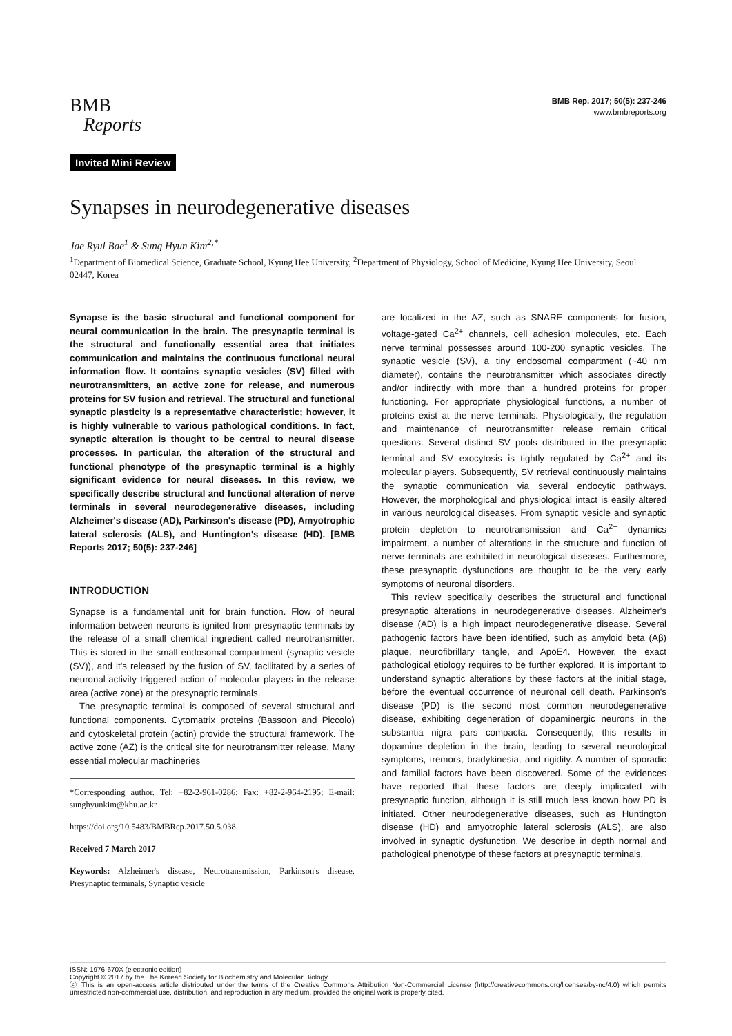BMB
Reports
BMB Rep. 2017; 50(5): 237-246
www.bmbreports.org
Invited Mini Review
Synapses in neurodegenerative diseases
Jae Ryul Bae<sup>1</sup> & Sung Hyun Kim<sup>2,*</sup>
<sup>1</sup> Department of Biomedical Science, Graduate School, Kyung Hee University, <sup>2</sup>Department of Physiology, School of Medicine, Kyung Hee University, Seoul 02447, Korea
Synapse is the basic structural and functional component for neural communication in the brain. The presynaptic terminal is the structural and functionally essential area that initiates communication and maintains the continuous functional neural information flow. It contains synaptic vesicles (SV) filled with neurotransmitters, an active zone for release, and numerous proteins for SV fusion and retrieval. The structural and functional synaptic plasticity is a representative characteristic; however, it is highly vulnerable to various pathological conditions. In fact, synaptic alteration is thought to be central to neural disease processes. In particular, the alteration of the structural and functional phenotype of the presynaptic terminal is a highly significant evidence for neural diseases. In this review, we specifically describe structural and functional alteration of nerve terminals in several neurodegenerative diseases, including Alzheimer's disease (AD), Parkinson's disease (PD), Amyotrophic lateral sclerosis (ALS), and Huntington's disease (HD). [BMB Reports 2017; 50(5): 237-246]
INTRODUCTION
Synapse is a fundamental unit for brain function. Flow of neural information between neurons is ignited from presynaptic terminals by the release of a small chemical ingredient called neurotransmitter. This is stored in the small endosomal compartment (synaptic vesicle (SV)), and it's released by the fusion of SV, facilitated by a series of neuronal-activity triggered action of molecular players in the release area (active zone) at the presynaptic terminals.
The presynaptic terminal is composed of several structural and functional components. Cytomatrix proteins (Bassoon and Piccolo) and cytoskeletal protein (actin) provide the structural framework. The active zone (AZ) is the critical site for neurotransmitter release. Many essential molecular machineries
*Corresponding author. Tel: +82-2-961-0286; Fax: +82-2-964-2195; E-mail: sunghyunkim@khu.ac.kr
https://doi.org/10.5483/BMBRep.2017.50.5.038
Received 7 March 2017
Keywords: Alzheimer's disease, Neurotransmission, Parkinson's disease, Presynaptic terminals, Synaptic vesicle
are localized in the AZ, such as SNARE components for fusion, voltage-gated Ca<sup>2+</sup> channels, cell adhesion molecules, etc. Each nerve terminal possesses around 100-200 synaptic vesicles. The synaptic vesicle (SV), a tiny endosomal compartment (~40 nm diameter), contains the neurotransmitter which associates directly and/or indirectly with more than a hundred proteins for proper functioning. For appropriate physiological functions, a number of proteins exist at the nerve terminals. Physiologically, the regulation and maintenance of neurotransmitter release remain critical questions. Several distinct SV pools distributed in the presynaptic terminal and SV exocytosis is tightly regulated by Ca<sup>2+</sup> and its molecular players. Subsequently, SV retrieval continuously maintains the synaptic communication via several endocytic pathways. However, the morphological and physiological intact is easily altered in various neurological diseases. From synaptic vesicle and synaptic protein depletion to neurotransmission and Ca<sup>2+</sup> dynamics impairment, a number of alterations in the structure and function of nerve terminals are exhibited in neurological diseases. Furthermore, these presynaptic dysfunctions are thought to be the very early symptoms of neuronal disorders.
This review specifically describes the structural and functional presynaptic alterations in neurodegenerative diseases. Alzheimer's disease (AD) is a high impact neurodegenerative disease. Several pathogenic factors have been identified, such as amyloid beta (Aβ) plaque, neurofibrillary tangle, and ApoE4. However, the exact pathological etiology requires to be further explored. It is important to understand synaptic alterations by these factors at the initial stage, before the eventual occurrence of neuronal cell death. Parkinson's disease (PD) is the second most common neurodegenerative disease, exhibiting degeneration of dopaminergic neurons in the substantia nigra pars compacta. Consequently, this results in dopamine depletion in the brain, leading to several neurological symptoms, tremors, bradykinesia, and rigidity. A number of sporadic and familial factors have been discovered. Some of the evidences have reported that these factors are deeply implicated with presynaptic function, although it is still much less known how PD is initiated. Other neurodegenerative diseases, such as Huntington disease (HD) and amyotrophic lateral sclerosis (ALS), are also involved in synaptic dysfunction. We describe in depth normal and pathological phenotype of these factors at presynaptic terminals.
ISSN: 1976-670X (electronic edition)
Copyright © 2017 by the The Korean Society for Biochemistry and Molecular Biology
ⓒ This is an open-access article distributed under the terms of the Creative Commons Attribution Non-Commercial License (http://creativecommons.org/licenses/by-nc/4.0) which permits unrestricted non-commercial use, distribution, and reproduction in any medium, provided the original work is properly cited.